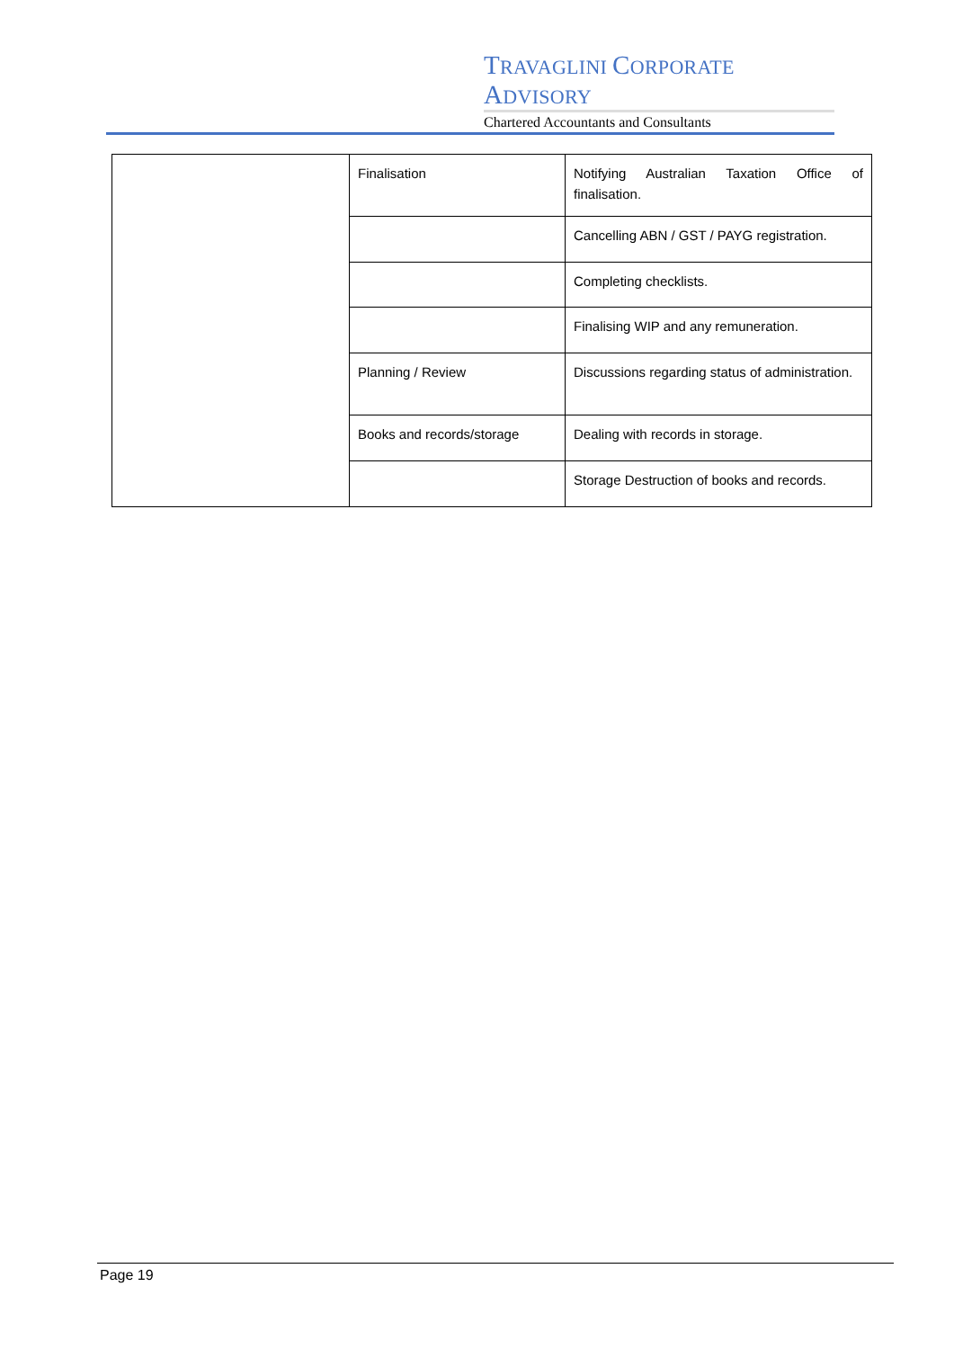TRAVAGLINI CORPORATE ADVISORY
Chartered Accountants and Consultants
| | Finalisation | Notifying Australian Taxation Office of finalisation. |
| | | Cancelling ABN / GST / PAYG registration. |
| | | Completing checklists. |
| | | Finalising WIP and any remuneration. |
| | Planning / Review | Discussions regarding status of administration. |
| | Books and records/storage | Dealing with records in storage. |
| | | Storage Destruction of books and records. |
Page 19